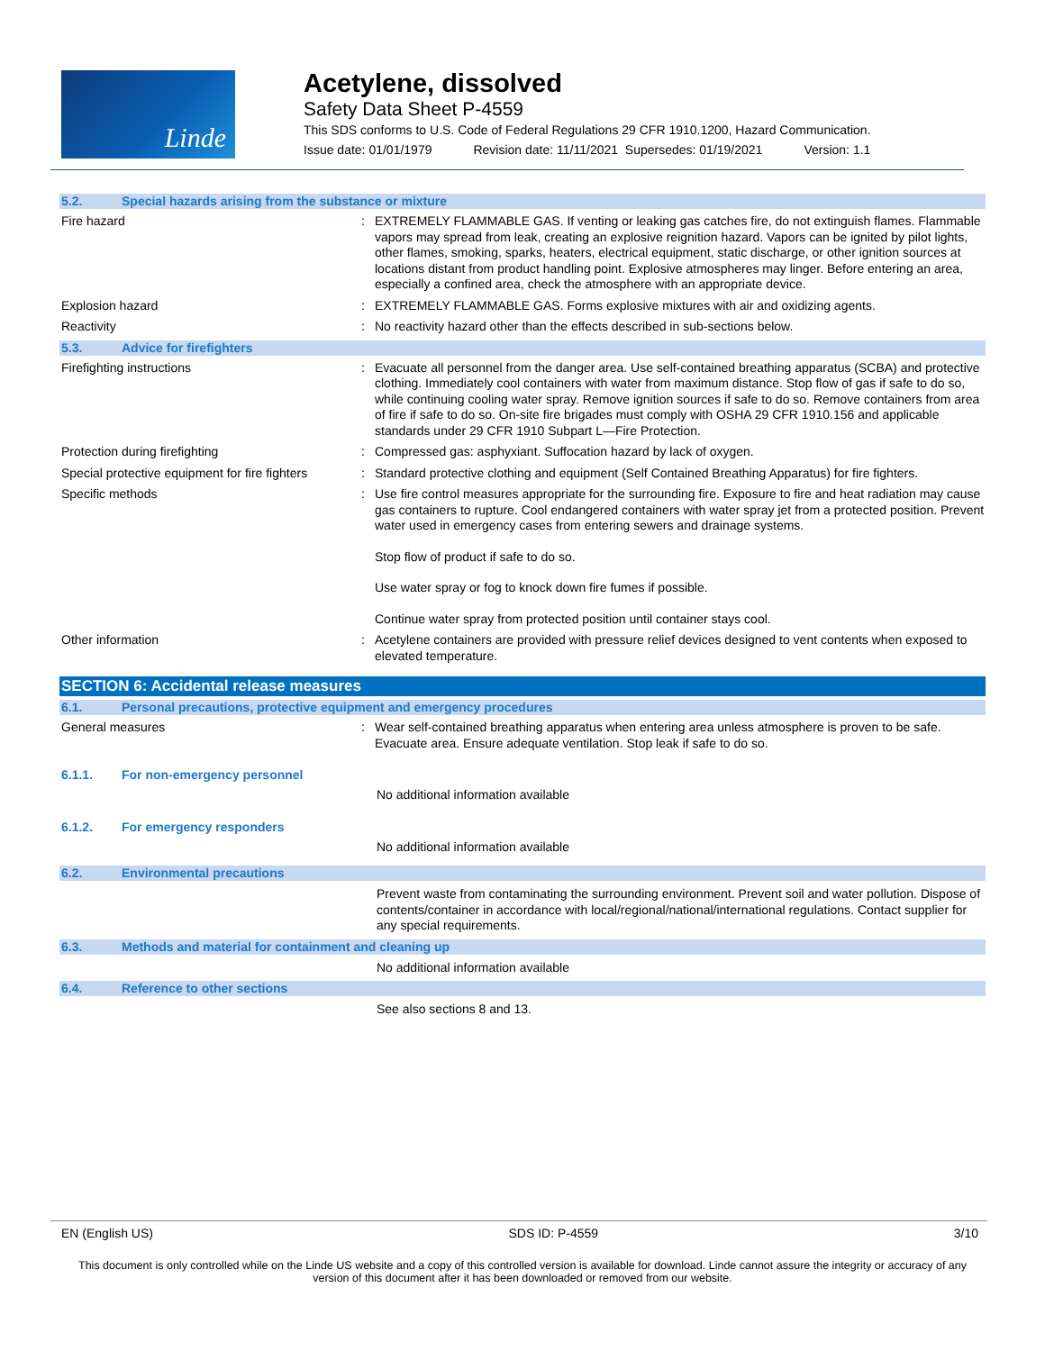Linde
Acetylene, dissolved
Safety Data Sheet P-4559
This SDS conforms to U.S. Code of Federal Regulations 29 CFR 1910.1200, Hazard Communication.
Issue date: 01/01/1979 Revision date: 11/11/2021 Supersedes: 01/19/2021 Version: 1.1
5.2. Special hazards arising from the substance or mixture
Fire hazard :
EXTREMELY FLAMMABLE GAS. If venting or leaking gas catches fire, do not extinguish flames. Flammable vapors may spread from leak, creating an explosive reignition hazard. Vapors can be ignited by pilot lights, other flames, smoking, sparks, heaters, electrical equipment, static discharge, or other ignition sources at locations distant from product handling point. Explosive atmospheres may linger. Before entering an area, especially a confined area, check the atmosphere with an appropriate device.
Explosion hazard :
EXTREMELY FLAMMABLE GAS. Forms explosive mixtures with air and oxidizing agents.
Reactivity :
No reactivity hazard other than the effects described in sub-sections below.
5.3. Advice for firefighters
Firefighting instructions :
Evacuate all personnel from the danger area. Use self-contained breathing apparatus (SCBA) and protective clothing. Immediately cool containers with water from maximum distance. Stop flow of gas if safe to do so, while continuing cooling water spray. Remove ignition sources if safe to do so. Remove containers from area of fire if safe to do so. On-site fire brigades must comply with OSHA 29 CFR 1910.156 and applicable standards under 29 CFR 1910 Subpart L—Fire Protection.
Protection during firefighting :
Compressed gas: asphyxiant. Suffocation hazard by lack of oxygen.
Special protective equipment for fire fighters
:
Standard protective clothing and equipment (Self Contained Breathing Apparatus) for fire fighters.
Specific methods :
Use fire control measures appropriate for the surrounding fire. Exposure to fire and heat radiation may cause gas containers to rupture. Cool endangered containers with water spray jet from a protected position. Prevent water used in emergency cases from entering sewers and drainage systems.
Stop flow of product if safe to do so.
Use water spray or fog to knock down fire fumes if possible.
Continue water spray from protected position until container stays cool.
Other information :
Acetylene containers are provided with pressure relief devices designed to vent contents when exposed to elevated temperature.
SECTION 6: Accidental release measures
6.1. Personal precautions, protective equipment and emergency procedures
General measures :
Wear self-contained breathing apparatus when entering area unless atmosphere is proven to be safe. Evacuate area. Ensure adequate ventilation. Stop leak if safe to do so.
6.1.1. For non-emergency personnel
No additional information available
6.1.2. For emergency responders
No additional information available
6.2. Environmental precautions
Prevent waste from contaminating the surrounding environment. Prevent soil and water pollution. Dispose of contents/container in accordance with local/regional/national/international regulations. Contact supplier for any special requirements.
6.3. Methods and material for containment and cleaning up
No additional information available
6.4. Reference to other sections
See also sections 8 and 13.
EN (English US) SDS ID: P-4559 3/10
This document is only controlled while on the Linde US website and a copy of this controlled version is available for download. Linde cannot assure the integrity or accuracy of any version of this document after it has been downloaded or removed from our website.